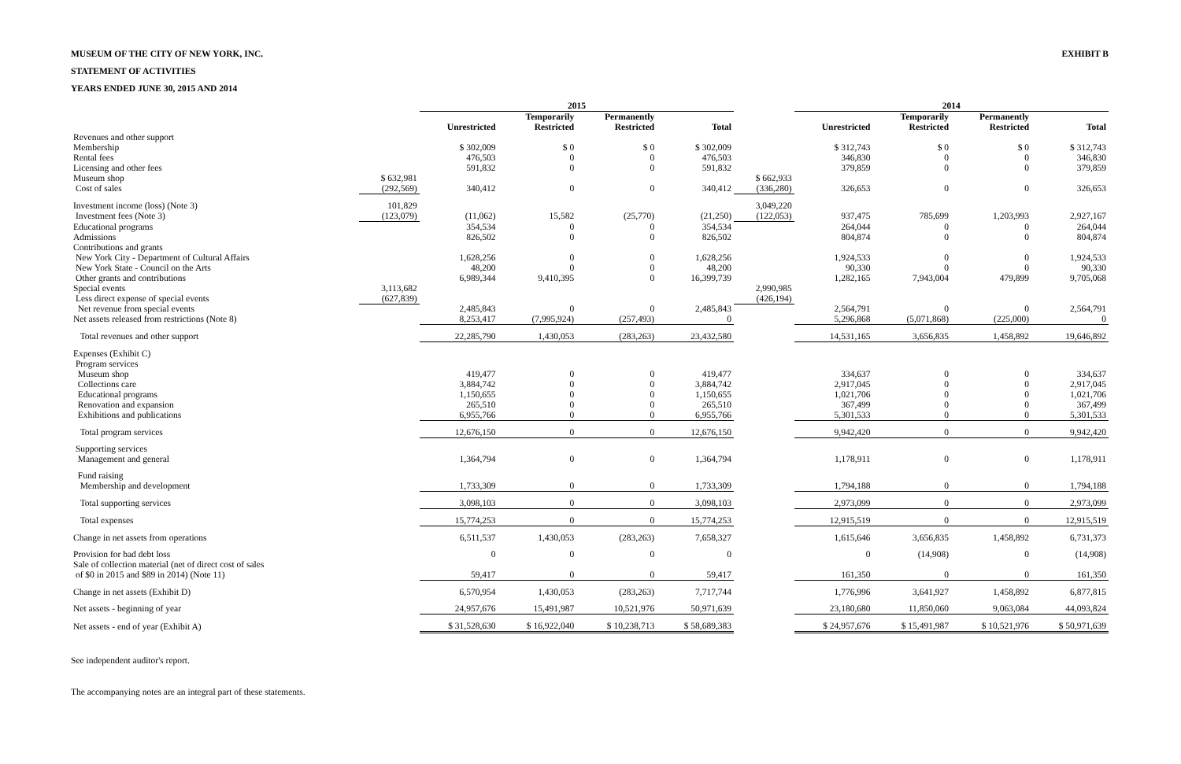MUSEUM OF THE CITY OF NEW YORK, INC. EXHIBIT B
STATEMENT OF ACTIVITIES
YEARS ENDED JUNE 30, 2015 AND 2014
| | | 2015 | | | | | 2014 | | | |
| --- | --- | --- | --- | --- | --- | --- | --- | --- | --- | --- |
| | | Unrestricted | Temporarily Restricted | Permanently Restricted | Total | | Unrestricted | Temporarily Restricted | Permanently Restricted | Total |
| Revenues and other support | | | | | | | | | | |
| Membership | | $ 302,009 | $ 0 | $ 0 | $ 302,009 | | $ 312,743 | $ 0 | $ 0 | $ 312,743 |
| Rental fees | | 476,503 | 0 | 0 | 476,503 | | 346,830 | 0 | 0 | 346,830 |
| Licensing and other fees | | 591,832 | 0 | 0 | 591,832 | | 379,859 | 0 | 0 | 379,859 |
| Museum shop | $ 632,981 | | | | | $ 662,933 | | | | |
| Cost of sales | (292,569) | 340,412 | 0 | 0 | 340,412 | (336,280) | 326,653 | 0 | 0 | 326,653 |
| Investment income (loss) (Note 3) | 101,829 | | | | | 3,049,220 | | | | |
| Investment fees (Note 3) | (123,079) | (11,062) | 15,582 | (25,770) | (21,250) | (122,053) | 937,475 | 785,699 | 1,203,993 | 2,927,167 |
| Educational programs | | 354,534 | 0 | 0 | 354,534 | | 264,044 | 0 | 0 | 264,044 |
| Admissions | | 826,502 | 0 | 0 | 826,502 | | 804,874 | 0 | 0 | 804,874 |
| Contributions and grants | | | | | | | | | | |
| New York City - Department of Cultural Affairs | | 1,628,256 | 0 | 0 | 1,628,256 | | 1,924,533 | 0 | 0 | 1,924,533 |
| New York State - Council on the Arts | | 48,200 | 0 | 0 | 48,200 | | 90,330 | 0 | 0 | 90,330 |
| Other grants and contributions | | 6,989,344 | 9,410,395 | 0 | 16,399,739 | | 1,282,165 | 7,943,004 | 479,899 | 9,705,068 |
| Special events | 3,113,682 | | | | | 2,990,985 | | | | |
| Less direct expense of special events | (627,839) | | | | | (426,194) | | | | |
| Net revenue from special events | | 2,485,843 | 0 | 0 | 2,485,843 | | 2,564,791 | 0 | 0 | 2,564,791 |
| Net assets released from restrictions (Note 8) | | 8,253,417 | (7,995,924) | (257,493) | 0 | | 5,296,868 | (5,071,868) | (225,000) | 0 |
| Total revenues and other support | | 22,285,790 | 1,430,053 | (283,263) | 23,432,580 | | 14,531,165 | 3,656,835 | 1,458,892 | 19,646,892 |
| Expenses (Exhibit C) | | | | | | | | | | |
| Program services | | | | | | | | | | |
| Museum shop | | 419,477 | 0 | 0 | 419,477 | | 334,637 | 0 | 0 | 334,637 |
| Collections care | | 3,884,742 | 0 | 0 | 3,884,742 | | 2,917,045 | 0 | 0 | 2,917,045 |
| Educational programs | | 1,150,655 | 0 | 0 | 1,150,655 | | 1,021,706 | 0 | 0 | 1,021,706 |
| Renovation and expansion | | 265,510 | 0 | 0 | 265,510 | | 367,499 | 0 | 0 | 367,499 |
| Exhibitions and publications | | 6,955,766 | 0 | 0 | 6,955,766 | | 5,301,533 | 0 | 0 | 5,301,533 |
| Total program services | | 12,676,150 | 0 | 0 | 12,676,150 | | 9,942,420 | 0 | 0 | 9,942,420 |
| Supporting services | | | | | | | | | | |
| Management and general | | 1,364,794 | 0 | 0 | 1,364,794 | | 1,178,911 | 0 | 0 | 1,178,911 |
| Fund raising | | | | | | | | | | |
| Membership and development | | 1,733,309 | 0 | 0 | 1,733,309 | | 1,794,188 | 0 | 0 | 1,794,188 |
| Total supporting services | | 3,098,103 | 0 | 0 | 3,098,103 | | 2,973,099 | 0 | 0 | 2,973,099 |
| Total expenses | | 15,774,253 | 0 | 0 | 15,774,253 | | 12,915,519 | 0 | 0 | 12,915,519 |
| Change in net assets from operations | | 6,511,537 | 1,430,053 | (283,263) | 7,658,327 | | 1,615,646 | 3,656,835 | 1,458,892 | 6,731,373 |
| Provision for bad debt loss | | 0 | 0 | 0 | 0 | | 0 | (14,908) | 0 | (14,908) |
| Sale of collection material (net of direct cost of sales | | | | | | | | | | |
| of $0 in 2015 and $89 in 2014) (Note 11) | | 59,417 | 0 | 0 | 59,417 | | 161,350 | 0 | 0 | 161,350 |
| Change in net assets (Exhibit D) | | 6,570,954 | 1,430,053 | (283,263) | 7,717,744 | | 1,776,996 | 3,641,927 | 1,458,892 | 6,877,815 |
| Net assets - beginning of year | | 24,957,676 | 15,491,987 | 10,521,976 | 50,971,639 | | 23,180,680 | 11,850,060 | 9,063,084 | 44,093,824 |
| Net assets - end of year (Exhibit A) | | $ 31,528,630 | $ 16,922,040 | $ 10,238,713 | $ 58,689,383 | | $ 24,957,676 | $ 15,491,987 | $ 10,521,976 | $ 50,971,639 |
See independent auditor's report.
The accompanying notes are an integral part of these statements.